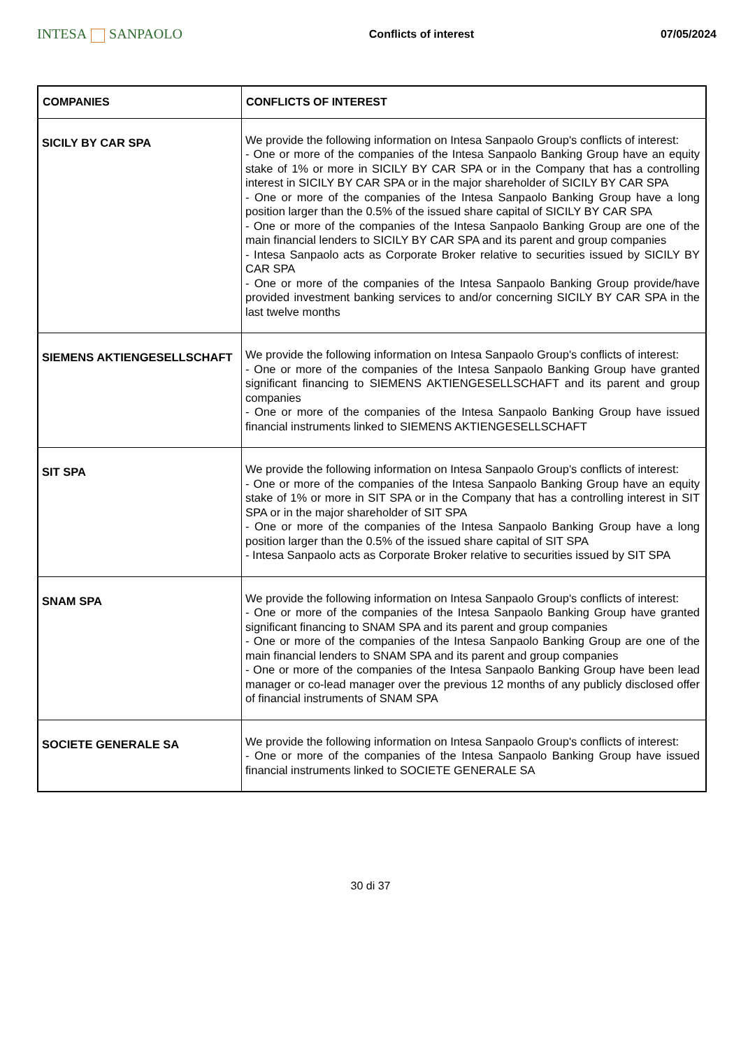INTESA SANPAOLO
Conflicts of interest 07/05/2024
| COMPANIES | CONFLICTS OF INTEREST |
| --- | --- |
| SICILY BY CAR SPA | We provide the following information on Intesa Sanpaolo Group's conflicts of interest: - One or more of the companies of the Intesa Sanpaolo Banking Group have an equity stake of 1% or more in SICILY BY CAR SPA or in the Company that has a controlling interest in SICILY BY CAR SPA or in the major shareholder of SICILY BY CAR SPA - One or more of the companies of the Intesa Sanpaolo Banking Group have a long position larger than the 0.5% of the issued share capital of SICILY BY CAR SPA - One or more of the companies of the Intesa Sanpaolo Banking Group are one of the main financial lenders to SICILY BY CAR SPA and its parent and group companies - Intesa Sanpaolo acts as Corporate Broker relative to securities issued by SICILY BY CAR SPA - One or more of the companies of the Intesa Sanpaolo Banking Group provide/have provided investment banking services to and/or concerning SICILY BY CAR SPA in the last twelve months |
| SIEMENS AKTIENGESELLSCHAFT | We provide the following information on Intesa Sanpaolo Group's conflicts of interest: - One or more of the companies of the Intesa Sanpaolo Banking Group have granted significant financing to SIEMENS AKTIENGESELLSCHAFT and its parent and group companies - One or more of the companies of the Intesa Sanpaolo Banking Group have issued financial instruments linked to SIEMENS AKTIENGESELLSCHAFT |
| SIT SPA | We provide the following information on Intesa Sanpaolo Group's conflicts of interest: - One or more of the companies of the Intesa Sanpaolo Banking Group have an equity stake of 1% or more in SIT SPA or in the Company that has a controlling interest in SIT SPA or in the major shareholder of SIT SPA - One or more of the companies of the Intesa Sanpaolo Banking Group have a long position larger than the 0.5% of the issued share capital of SIT SPA - Intesa Sanpaolo acts as Corporate Broker relative to securities issued by SIT SPA |
| SNAM SPA | We provide the following information on Intesa Sanpaolo Group's conflicts of interest: - One or more of the companies of the Intesa Sanpaolo Banking Group have granted significant financing to SNAM SPA and its parent and group companies - One or more of the companies of the Intesa Sanpaolo Banking Group are one of the main financial lenders to SNAM SPA and its parent and group companies - One or more of the companies of the Intesa Sanpaolo Banking Group have been lead manager or co-lead manager over the previous 12 months of any publicly disclosed offer of financial instruments of SNAM SPA |
| SOCIETE GENERALE SA | We provide the following information on Intesa Sanpaolo Group's conflicts of interest: - One or more of the companies of the Intesa Sanpaolo Banking Group have issued financial instruments linked to SOCIETE GENERALE SA |
30 di 37